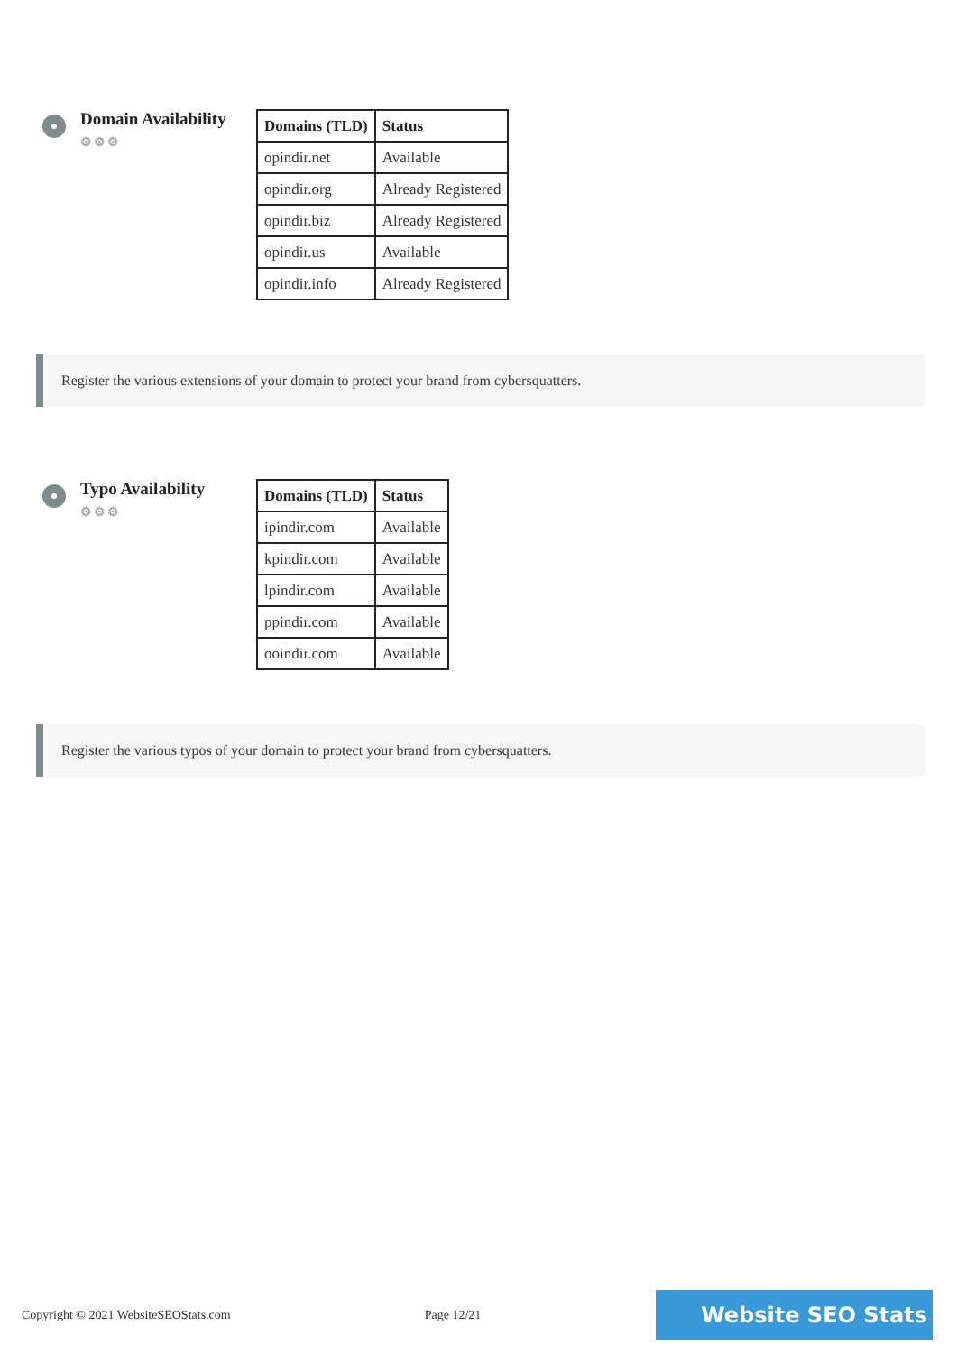Domain Availability
⚙⚙⚙
| Domains (TLD) | Status |
| --- | --- |
| opindir.net | Available |
| opindir.org | Already Registered |
| opindir.biz | Already Registered |
| opindir.us | Available |
| opindir.info | Already Registered |
Register the various extensions of your domain to protect your brand from cybersquatters.
Typo Availability
⚙⚙⚙
| Domains (TLD) | Status |
| --- | --- |
| ipindir.com | Available |
| kpindir.com | Available |
| lpindir.com | Available |
| ppindir.com | Available |
| ooindir.com | Available |
Register the various typos of your domain to protect your brand from cybersquatters.
Copyright © 2021 WebsiteSEOStats.com Page 12/21 Website SEO Stats